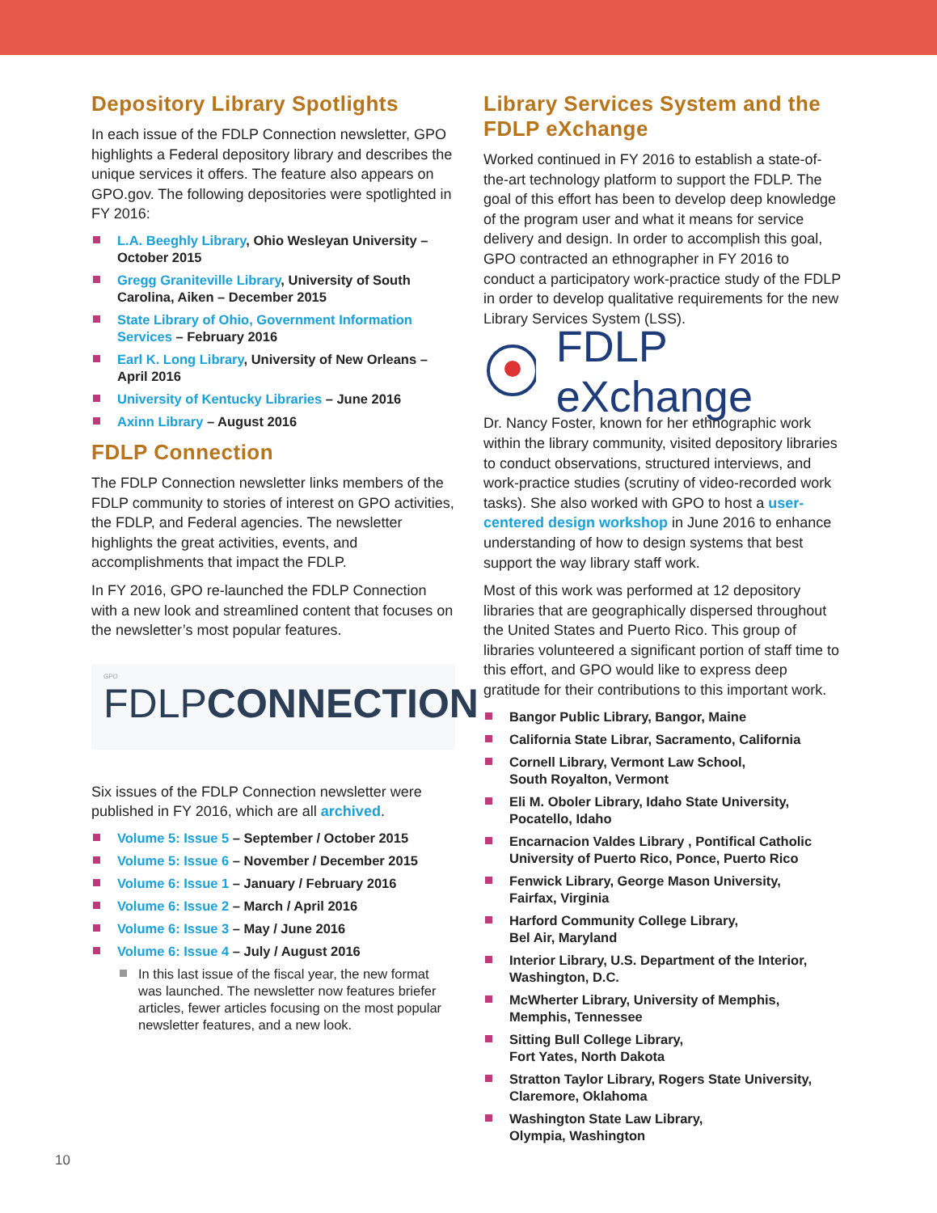Depository Library Spotlights
In each issue of the FDLP Connection newsletter, GPO highlights a Federal depository library and describes the unique services it offers. The feature also appears on GPO.gov. The following depositories were spotlighted in FY 2016:
L.A. Beeghly Library, Ohio Wesleyan University – October 2015
Gregg Graniteville Library, University of South Carolina, Aiken – December 2015
State Library of Ohio, Government Information Services – February 2016
Earl K. Long Library, University of New Orleans – April 2016
University of Kentucky Libraries – June 2016
Axinn Library – August 2016
FDLP Connection
The FDLP Connection newsletter links members of the FDLP community to stories of interest on GPO activities, the FDLP, and Federal agencies. The newsletter highlights the great activities, events, and accomplishments that impact the FDLP.
In FY 2016, GPO re-launched the FDLP Connection with a new look and streamlined content that focuses on the newsletter’s most popular features.
GPO
FDLPCONNECTION
Six issues of the FDLP Connection newsletter were published in FY 2016, which are all archived.
Volume 5: Issue 5 – September / October 2015
Volume 5: Issue 6 – November / December 2015
Volume 6: Issue 1 – January / February 2016
Volume 6: Issue 2 – March / April 2016
Volume 6: Issue 3 – May / June 2016
Volume 6: Issue 4 – July / August 2016
In this last issue of the fiscal year, the new format was launched. The newsletter now features briefer articles, fewer articles focusing on the most popular newsletter features, and a new look.
Library Services System and the FDLP eXchange
Worked continued in FY 2016 to establish a state-of-the-art technology platform to support the FDLP. The goal of this effort has been to develop deep knowledge of the program user and what it means for service delivery and design. In order to accomplish this goal, GPO contracted an ethnographer in FY 2016 to conduct a participatory work-practice study of the FDLP in order to develop qualitative requirements for the new Library Services System (LSS).
FDLP eXchange
Dr. Nancy Foster, known for her ethnographic work within the library community, visited depository libraries to conduct observations, structured interviews, and work-practice studies (scrutiny of video-recorded work tasks). She also worked with GPO to host a user-centered design workshop in June 2016 to enhance understanding of how to design systems that best support the way library staff work.
Most of this work was performed at 12 depository libraries that are geographically dispersed throughout the United States and Puerto Rico. This group of libraries volunteered a significant portion of staff time to this effort, and GPO would like to express deep gratitude for their contributions to this important work.
Bangor Public Library, Bangor, Maine
California State Librar, Sacramento, California
Cornell Library, Vermont Law School,
South Royalton, Vermont
Eli M. Oboler Library, Idaho State University, Pocatello, Idaho
Encarnacion Valdes Library , Pontifical Catholic University of Puerto Rico, Ponce, Puerto Rico
Fenwick Library, George Mason University,
Fairfax, Virginia
Harford Community College Library,
Bel Air, Maryland
Interior Library, U.S. Department of the Interior, Washington, D.C.
McWherter Library, University of Memphis,
Memphis, Tennessee
Sitting Bull College Library,
Fort Yates, North Dakota
Stratton Taylor Library, Rogers State University, Claremore, Oklahoma
Washington State Law Library,
Olympia, Washington
10